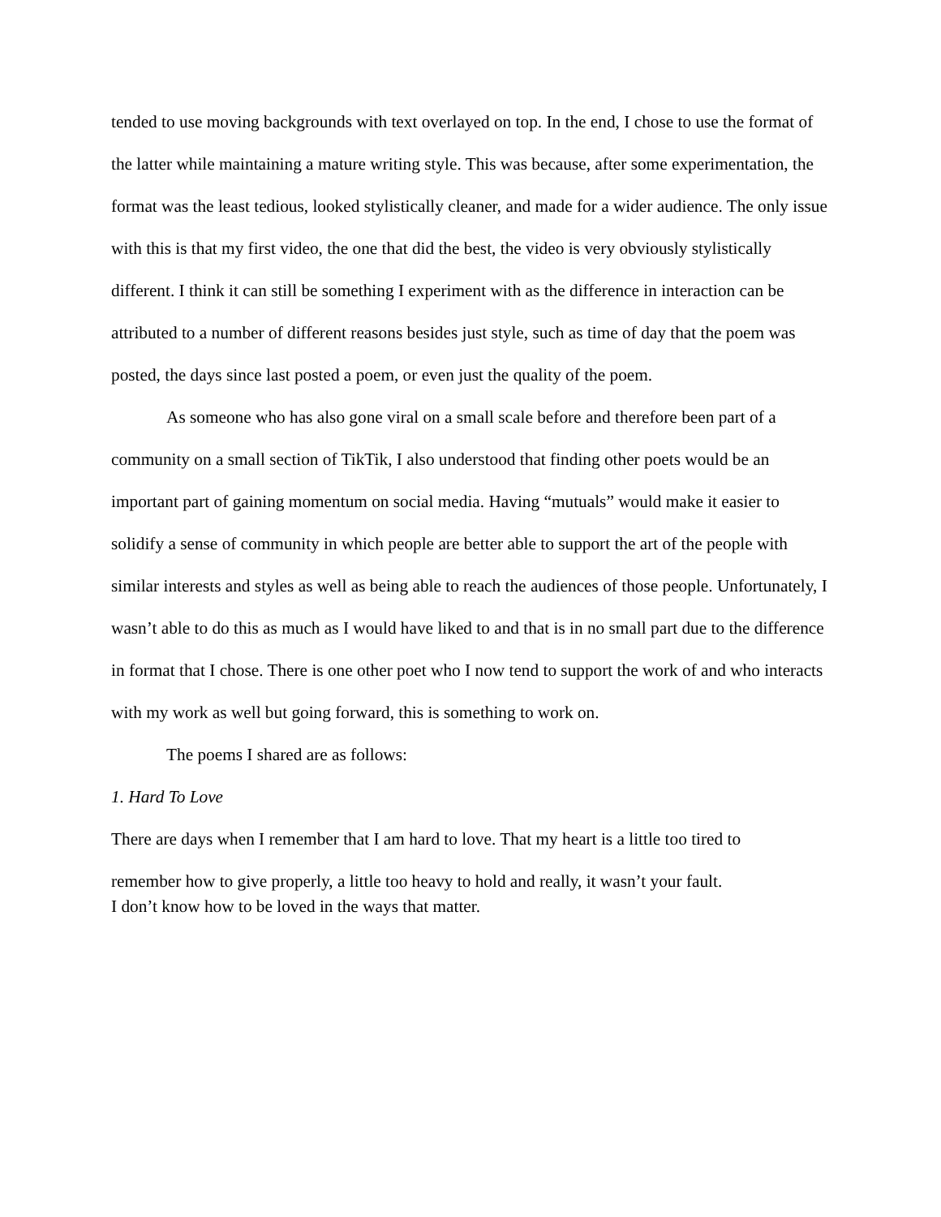tended to use moving backgrounds with text overlayed on top. In the end, I chose to use the format of the latter while maintaining a mature writing style. This was because, after some experimentation, the format was the least tedious, looked stylistically cleaner, and made for a wider audience. The only issue with this is that my first video, the one that did the best, the video is very obviously stylistically different. I think it can still be something I experiment with as the difference in interaction can be attributed to a number of different reasons besides just style, such as time of day that the poem was posted, the days since last posted a poem, or even just the quality of the poem.
As someone who has also gone viral on a small scale before and therefore been part of a community on a small section of TikTik, I also understood that finding other poets would be an important part of gaining momentum on social media. Having “mutuals” would make it easier to solidify a sense of community in which people are better able to support the art of the people with similar interests and styles as well as being able to reach the audiences of those people. Unfortunately, I wasn’t able to do this as much as I would have liked to and that is in no small part due to the difference in format that I chose. There is one other poet who I now tend to support the work of and who interacts with my work as well but going forward, this is something to work on.
The poems I shared are as follows:
1. Hard To Love
There are days when I remember that I am hard to love. That my heart is a little too tired to
remember how to give properly, a little too heavy to hold and really, it wasn’t your fault.
I don’t know how to be loved in the ways that matter.